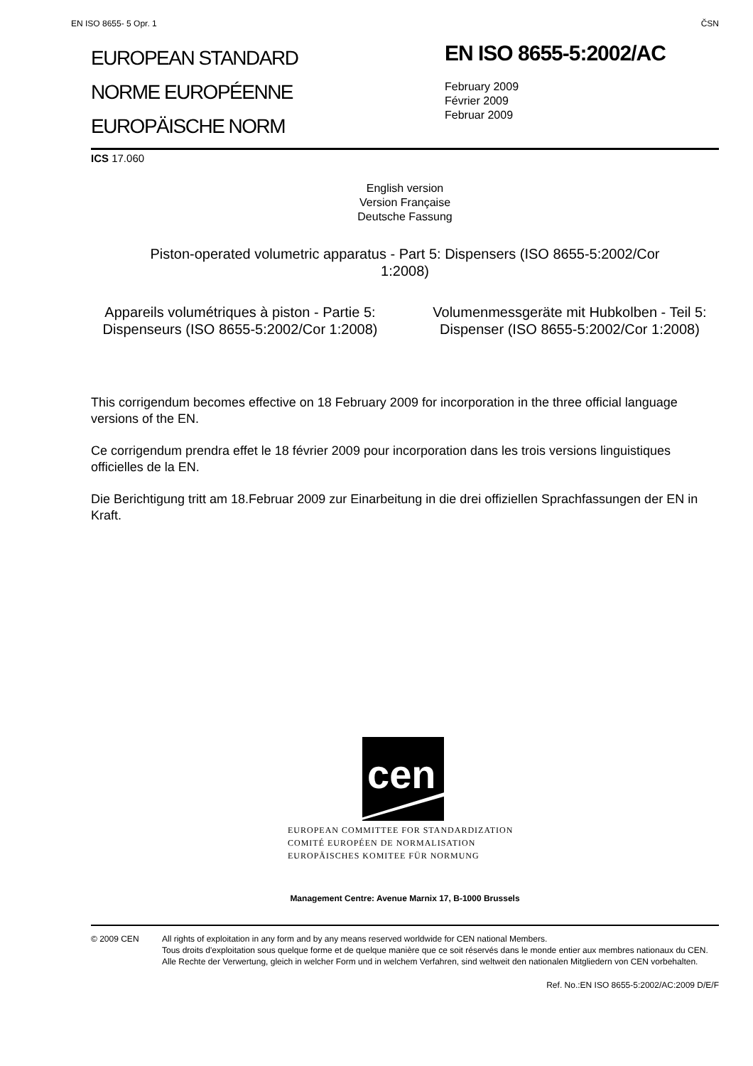EN ISO 8655- 5 Opr. 1 ČSN
EUROPEAN STANDARD
NORME EUROPÉENNE
EUROPÄISCHE NORM
EN ISO 8655-5:2002/AC
February 2009
Février 2009
Februar 2009
ICS 17.060
English version
Version Française
Deutsche Fassung
Piston-operated volumetric apparatus - Part 5: Dispensers (ISO 8655-5:2002/Cor 1:2008)
Appareils volumétriques à piston - Partie 5: Dispenseurs (ISO 8655-5:2002/Cor 1:2008)
Volumenmessgeräte mit Hubkolben - Teil 5: Dispenser (ISO 8655-5:2002/Cor 1:2008)
This corrigendum becomes effective on 18 February 2009 for incorporation in the three official language versions of the EN.
Ce corrigendum prendra effet le 18 février 2009 pour incorporation dans les trois versions linguistiques officielles de la EN.
Die Berichtigung tritt am 18.Februar 2009 zur Einarbeitung in die drei offiziellen Sprachfassungen der EN in Kraft.
cen
EUROPEAN COMMITTEE FOR STANDARDIZATION
COMITÉ EUROPÉEN DE NORMALISATION
EUROPÄISCHES KOMITEE FÜR NORMUNG
Management Centre: Avenue Marnix 17, B-1000 Brussels
© 2009 CEN All rights of exploitation in any form and by any means reserved worldwide for CEN national Members.
Tous droits d'exploitation sous quelque forme et de quelque manière que ce soit réservés dans le monde entier aux membres nationaux du CEN.
Alle Rechte der Verwertung, gleich in welcher Form und in welchem Verfahren, sind weltweit den nationalen Mitgliedern von CEN vorbehalten.
Ref. No.:EN ISO 8655-5:2002/AC:2009 D/E/F